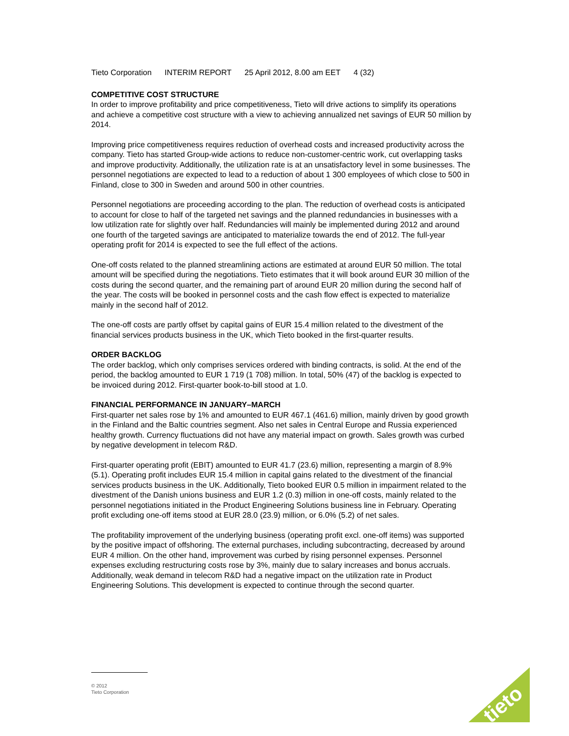Tieto Corporation INTERIM REPORT 25 April 2012, 8.00 am EET 4 (32)
COMPETITIVE COST STRUCTURE
In order to improve profitability and price competitiveness, Tieto will drive actions to simplify its operations and achieve a competitive cost structure with a view to achieving annualized net savings of EUR 50 million by 2014.
Improving price competitiveness requires reduction of overhead costs and increased productivity across the company. Tieto has started Group-wide actions to reduce non-customer-centric work, cut overlapping tasks and improve productivity. Additionally, the utilization rate is at an unsatisfactory level in some businesses. The personnel negotiations are expected to lead to a reduction of about 1 300 employees of which close to 500 in Finland, close to 300 in Sweden and around 500 in other countries.
Personnel negotiations are proceeding according to the plan. The reduction of overhead costs is anticipated to account for close to half of the targeted net savings and the planned redundancies in businesses with a low utilization rate for slightly over half. Redundancies will mainly be implemented during 2012 and around one fourth of the targeted savings are anticipated to materialize towards the end of 2012. The full-year operating profit for 2014 is expected to see the full effect of the actions.
One-off costs related to the planned streamlining actions are estimated at around EUR 50 million. The total amount will be specified during the negotiations. Tieto estimates that it will book around EUR 30 million of the costs during the second quarter, and the remaining part of around EUR 20 million during the second half of the year. The costs will be booked in personnel costs and the cash flow effect is expected to materialize mainly in the second half of 2012.
The one-off costs are partly offset by capital gains of EUR 15.4 million related to the divestment of the financial services products business in the UK, which Tieto booked in the first-quarter results.
ORDER BACKLOG
The order backlog, which only comprises services ordered with binding contracts, is solid. At the end of the period, the backlog amounted to EUR 1 719 (1 708) million. In total, 50% (47) of the backlog is expected to be invoiced during 2012. First-quarter book-to-bill stood at 1.0.
FINANCIAL PERFORMANCE IN JANUARY–MARCH
First-quarter net sales rose by 1% and amounted to EUR 467.1 (461.6) million, mainly driven by good growth in the Finland and the Baltic countries segment. Also net sales in Central Europe and Russia experienced healthy growth. Currency fluctuations did not have any material impact on growth. Sales growth was curbed by negative development in telecom R&D.
First-quarter operating profit (EBIT) amounted to EUR 41.7 (23.6) million, representing a margin of 8.9% (5.1). Operating profit includes EUR 15.4 million in capital gains related to the divestment of the financial services products business in the UK. Additionally, Tieto booked EUR 0.5 million in impairment related to the divestment of the Danish unions business and EUR 1.2 (0.3) million in one-off costs, mainly related to the personnel negotiations initiated in the Product Engineering Solutions business line in February. Operating profit excluding one-off items stood at EUR 28.0 (23.9) million, or 6.0% (5.2) of net sales.
The profitability improvement of the underlying business (operating profit excl. one-off items) was supported by the positive impact of offshoring. The external purchases, including subcontracting, decreased by around EUR 4 million. On the other hand, improvement was curbed by rising personnel expenses. Personnel expenses excluding restructuring costs rose by 3%, mainly due to salary increases and bonus accruals. Additionally, weak demand in telecom R&D had a negative impact on the utilization rate in Product Engineering Solutions. This development is expected to continue through the second quarter.
© 2012
Tieto Corporation
tieto